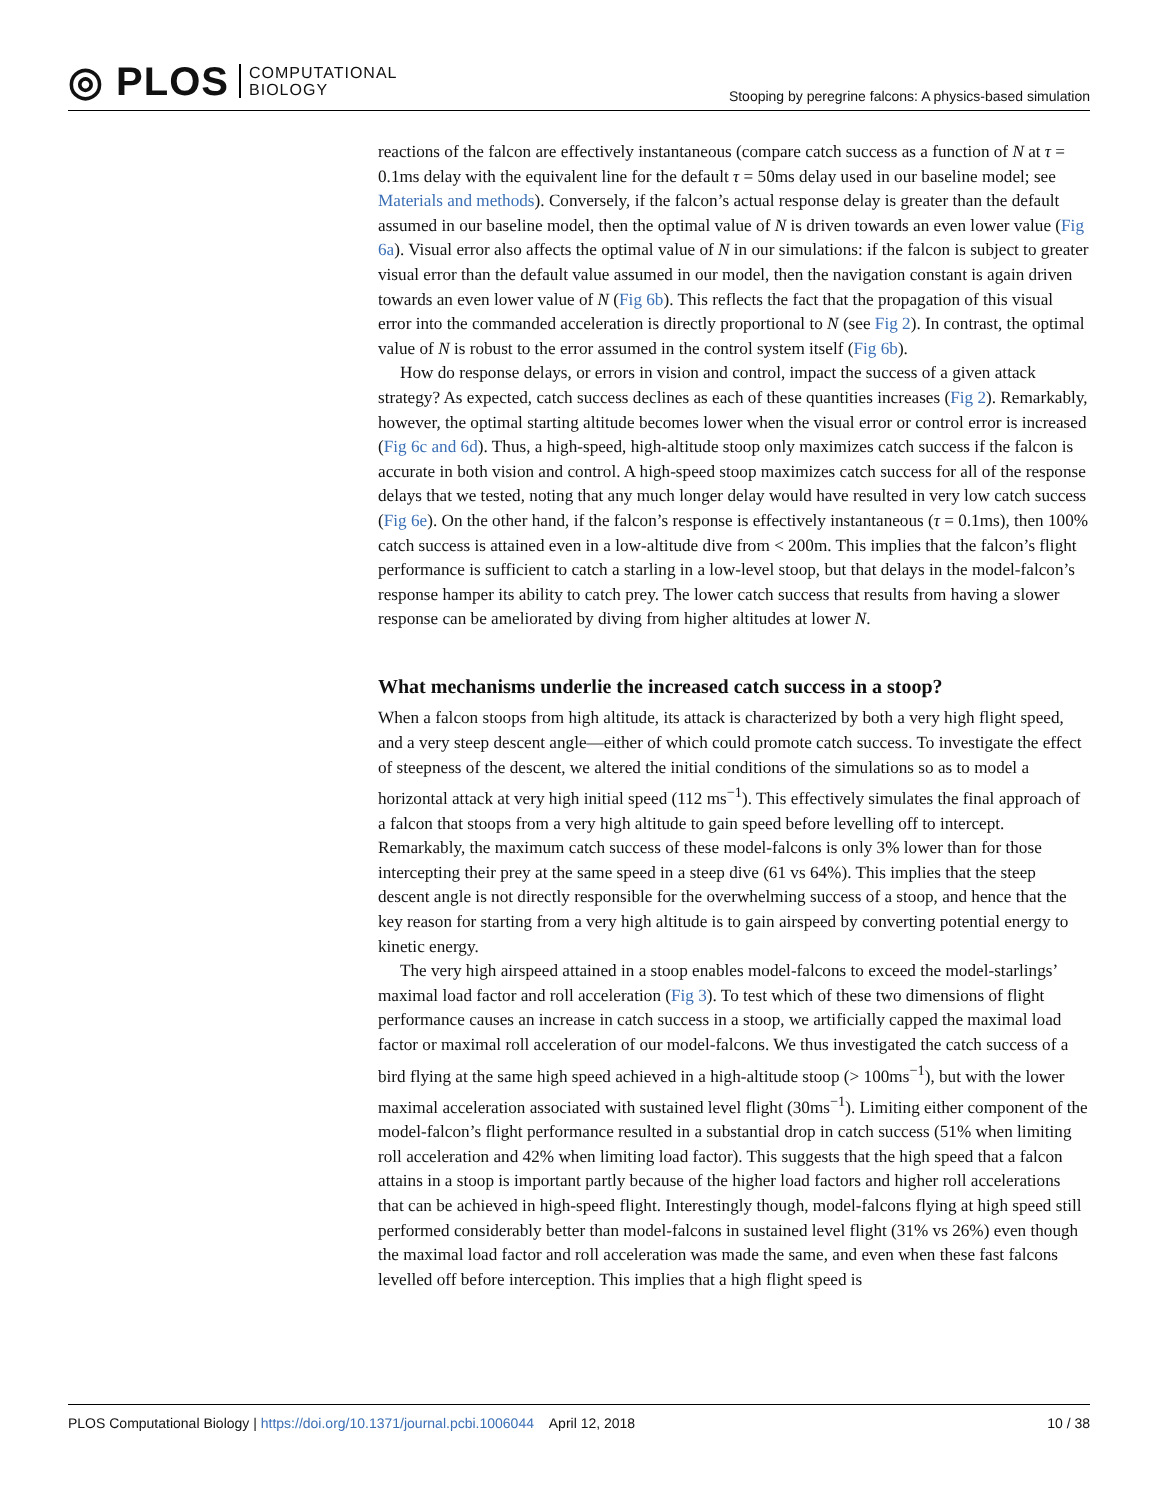◎ PLOS COMPUTATIONAL
BIOLOGY
Stooping by peregrine falcons: A physics-based simulation
reactions of the falcon are effectively instantaneous (compare catch success as a function of N at τ = 0.1ms delay with the equivalent line for the default τ = 50ms delay used in our baseline model; see Materials and methods). Conversely, if the falcon’s actual response delay is greater than the default assumed in our baseline model, then the optimal value of N is driven towards an even lower value (Fig 6a). Visual error also affects the optimal value of N in our simulations: if the falcon is subject to greater visual error than the default value assumed in our model, then the navigation constant is again driven towards an even lower value of N (Fig 6b). This reflects the fact that the propagation of this visual error into the commanded acceleration is directly proportional to N (see Fig 2). In contrast, the optimal value of N is robust to the error assumed in the control system itself (Fig 6b).
How do response delays, or errors in vision and control, impact the success of a given attack strategy? As expected, catch success declines as each of these quantities increases (Fig 2). Remarkably, however, the optimal starting altitude becomes lower when the visual error or control error is increased (Fig 6c and 6d). Thus, a high-speed, high-altitude stoop only maximizes catch success if the falcon is accurate in both vision and control. A high-speed stoop maximizes catch success for all of the response delays that we tested, noting that any much longer delay would have resulted in very low catch success (Fig 6e). On the other hand, if the falcon’s response is effectively instantaneous (τ = 0.1ms), then 100% catch success is attained even in a low-altitude dive from < 200m. This implies that the falcon’s flight performance is sufficient to catch a starling in a low-level stoop, but that delays in the model-falcon’s response hamper its ability to catch prey. The lower catch success that results from having a slower response can be ameliorated by diving from higher altitudes at lower N.
What mechanisms underlie the increased catch success in a stoop?
When a falcon stoops from high altitude, its attack is characterized by both a very high flight speed, and a very steep descent angle—either of which could promote catch success. To investigate the effect of steepness of the descent, we altered the initial conditions of the simulations so as to model a horizontal attack at very high initial speed (112 ms<sup>−1</sup>). This effectively simulates the final approach of a falcon that stoops from a very high altitude to gain speed before levelling off to intercept. Remarkably, the maximum catch success of these model-falcons is only 3% lower than for those intercepting their prey at the same speed in a steep dive (61 vs 64%). This implies that the steep descent angle is not directly responsible for the overwhelming success of a stoop, and hence that the key reason for starting from a very high altitude is to gain airspeed by converting potential energy to kinetic energy.
The very high airspeed attained in a stoop enables model-falcons to exceed the model-starlings’ maximal load factor and roll acceleration (Fig 3). To test which of these two dimensions of flight performance causes an increase in catch success in a stoop, we artificially capped the maximal load factor or maximal roll acceleration of our model-falcons. We thus investigated the catch success of a bird flying at the same high speed achieved in a high-altitude stoop (> 100ms<sup>−1</sup>), but with the lower maximal acceleration associated with sustained level flight (30ms<sup>−1</sup>). Limiting either component of the model-falcon’s flight performance resulted in a substantial drop in catch success (51% when limiting roll acceleration and 42% when limiting load factor). This suggests that the high speed that a falcon attains in a stoop is important partly because of the higher load factors and higher roll accelerations that can be achieved in high-speed flight. Interestingly though, model-falcons flying at high speed still performed considerably better than model-falcons in sustained level flight (31% vs 26%) even though the maximal load factor and roll acceleration was made the same, and even when these fast falcons levelled off before interception. This implies that a high flight speed is
PLOS Computational Biology | https://doi.org/10.1371/journal.pcbi.1006044 April 12, 2018 10 / 38